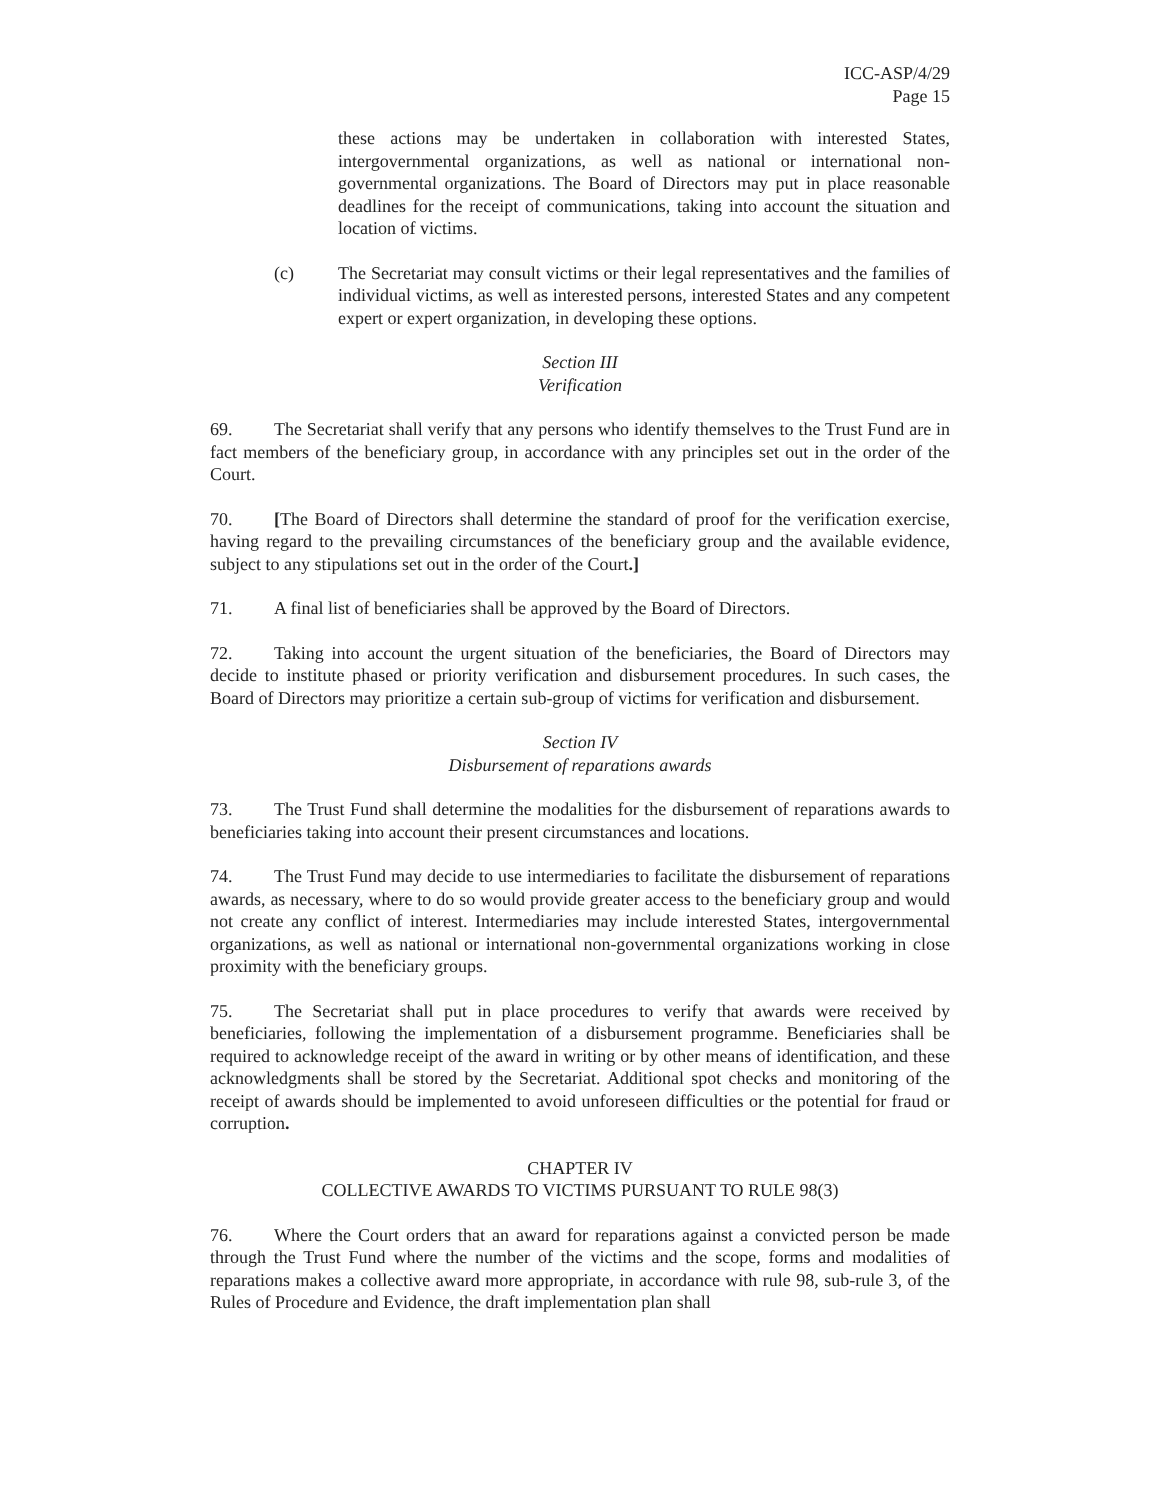ICC-ASP/4/29
Page 15
these actions may be undertaken in collaboration with interested States, intergovernmental organizations, as well as national or international non-governmental organizations. The Board of Directors may put in place reasonable deadlines for the receipt of communications, taking into account the situation and location of victims.
(c) The Secretariat may consult victims or their legal representatives and the families of individual victims, as well as interested persons, interested States and any competent expert or expert organization, in developing these options.
Section III
Verification
69. The Secretariat shall verify that any persons who identify themselves to the Trust Fund are in fact members of the beneficiary group, in accordance with any principles set out in the order of the Court.
70. [The Board of Directors shall determine the standard of proof for the verification exercise, having regard to the prevailing circumstances of the beneficiary group and the available evidence, subject to any stipulations set out in the order of the Court.]
71. A final list of beneficiaries shall be approved by the Board of Directors.
72. Taking into account the urgent situation of the beneficiaries, the Board of Directors may decide to institute phased or priority verification and disbursement procedures. In such cases, the Board of Directors may prioritize a certain sub-group of victims for verification and disbursement.
Section IV
Disbursement of reparations awards
73. The Trust Fund shall determine the modalities for the disbursement of reparations awards to beneficiaries taking into account their present circumstances and locations.
74. The Trust Fund may decide to use intermediaries to facilitate the disbursement of reparations awards, as necessary, where to do so would provide greater access to the beneficiary group and would not create any conflict of interest. Intermediaries may include interested States, intergovernmental organizations, as well as national or international non-governmental organizations working in close proximity with the beneficiary groups.
75. The Secretariat shall put in place procedures to verify that awards were received by beneficiaries, following the implementation of a disbursement programme. Beneficiaries shall be required to acknowledge receipt of the award in writing or by other means of identification, and these acknowledgments shall be stored by the Secretariat. Additional spot checks and monitoring of the receipt of awards should be implemented to avoid unforeseen difficulties or the potential for fraud or corruption.
CHAPTER IV
COLLECTIVE AWARDS TO VICTIMS PURSUANT TO RULE 98(3)
76. Where the Court orders that an award for reparations against a convicted person be made through the Trust Fund where the number of the victims and the scope, forms and modalities of reparations makes a collective award more appropriate, in accordance with rule 98, sub-rule 3, of the Rules of Procedure and Evidence, the draft implementation plan shall